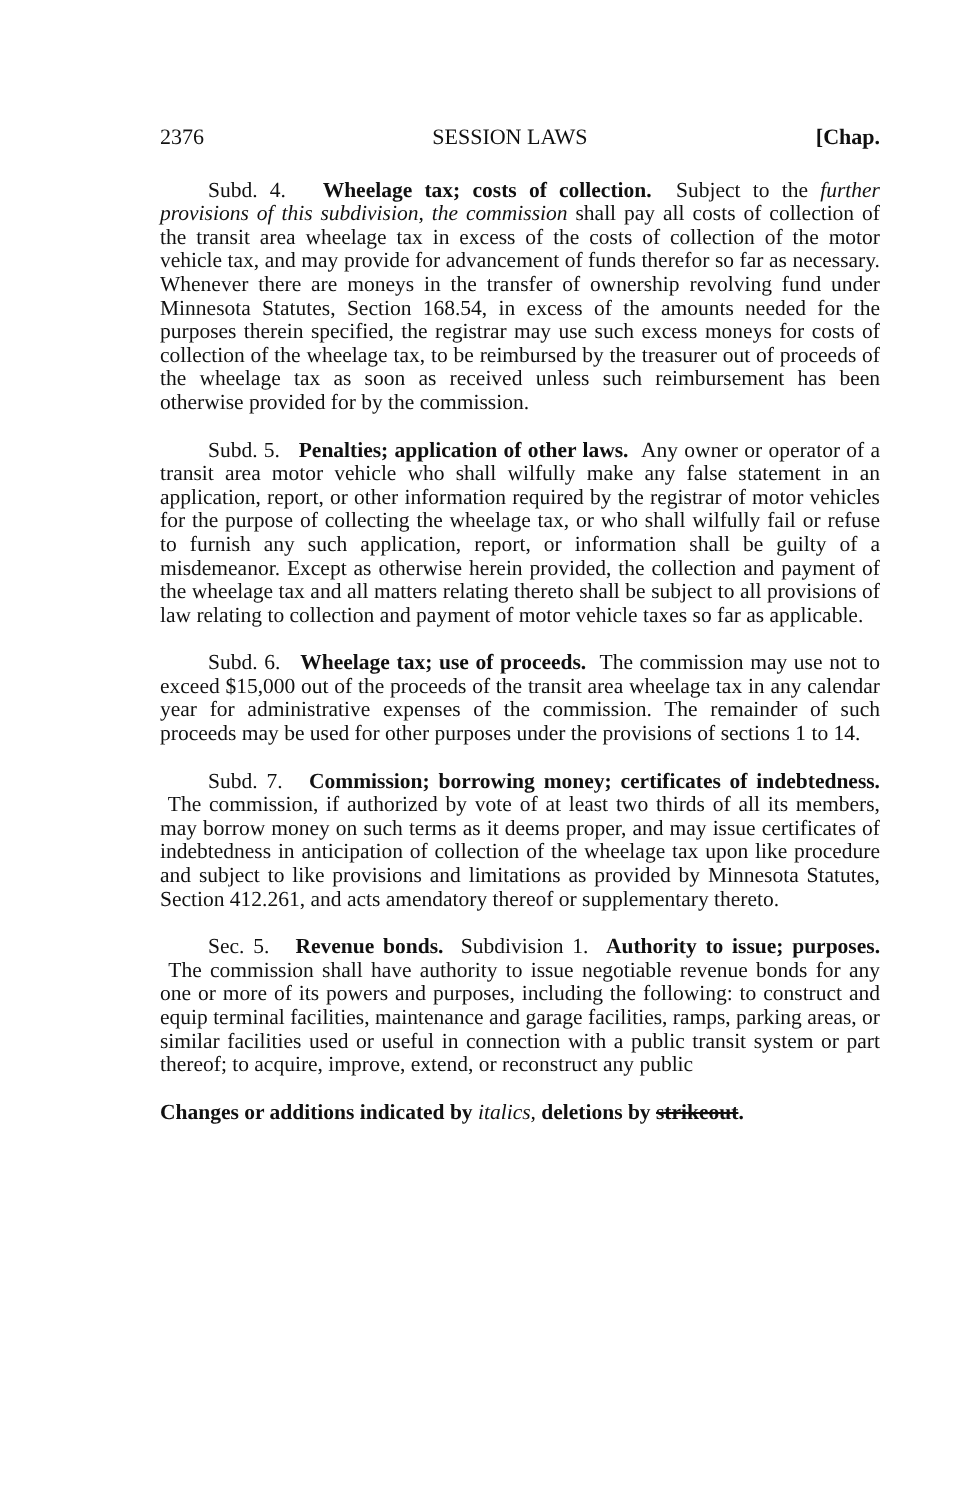2376 SESSION LAWS [Chap.
Subd. 4. Wheelage tax; costs of collection. Subject to the further provisions of this subdivision, the commission shall pay all costs of collection of the transit area wheelage tax in excess of the costs of collection of the motor vehicle tax, and may provide for advancement of funds therefor so far as necessary. Whenever there are moneys in the transfer of ownership revolving fund under Minnesota Statutes, Section 168.54, in excess of the amounts needed for the purposes therein specified, the registrar may use such excess moneys for costs of collection of the wheelage tax, to be reimbursed by the treasurer out of proceeds of the wheelage tax as soon as received unless such reimbursement has been otherwise provided for by the commission.
Subd. 5. Penalties; application of other laws. Any owner or operator of a transit area motor vehicle who shall wilfully make any false statement in an application, report, or other information required by the registrar of motor vehicles for the purpose of collecting the wheelage tax, or who shall wilfully fail or refuse to furnish any such application, report, or information shall be guilty of a misdemeanor. Except as otherwise herein provided, the collection and payment of the wheelage tax and all matters relating thereto shall be subject to all provisions of law relating to collection and payment of motor vehicle taxes so far as applicable.
Subd. 6. Wheelage tax; use of proceeds. The commission may use not to exceed $15,000 out of the proceeds of the transit area wheelage tax in any calendar year for administrative expenses of the commission. The remainder of such proceeds may be used for other purposes under the provisions of sections 1 to 14.
Subd. 7. Commission; borrowing money; certificates of indebtedness. The commission, if authorized by vote of at least two thirds of all its members, may borrow money on such terms as it deems proper, and may issue certificates of indebtedness in anticipation of collection of the wheelage tax upon like procedure and subject to like provisions and limitations as provided by Minnesota Statutes, Section 412.261, and acts amendatory thereof or supplementary thereto.
Sec. 5. Revenue bonds. Subdivision 1. Authority to issue; purposes. The commission shall have authority to issue negotiable revenue bonds for any one or more of its powers and purposes, including the following: to construct and equip terminal facilities, maintenance and garage facilities, ramps, parking areas, or similar facilities used or useful in connection with a public transit system or part thereof; to acquire, improve, extend, or reconstruct any public
Changes or additions indicated by italics, deletions by strikeout.